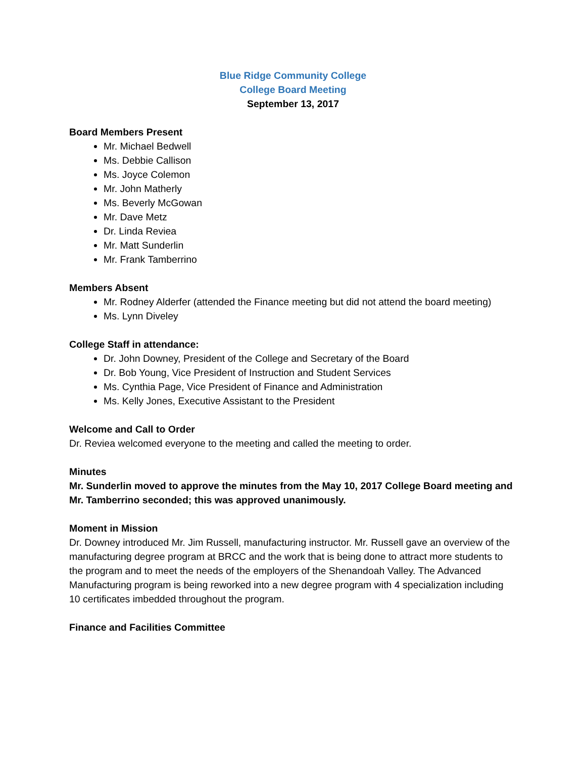Blue Ridge Community College
College Board Meeting
September 13, 2017
Board Members Present
Mr. Michael Bedwell
Ms. Debbie Callison
Ms. Joyce Colemon
Mr. John Matherly
Ms. Beverly McGowan
Mr. Dave Metz
Dr. Linda Reviea
Mr. Matt Sunderlin
Mr. Frank Tamberrino
Members Absent
Mr. Rodney Alderfer (attended the Finance meeting but did not attend the board meeting)
Ms. Lynn Diveley
College Staff in attendance:
Dr. John Downey, President of the College and Secretary of the Board
Dr. Bob Young, Vice President of Instruction and Student Services
Ms. Cynthia Page, Vice President of Finance and Administration
Ms. Kelly Jones, Executive Assistant to the President
Welcome and Call to Order
Dr. Reviea welcomed everyone to the meeting and called the meeting to order.
Minutes
Mr. Sunderlin moved to approve the minutes from the May 10, 2017 College Board meeting and Mr. Tamberrino seconded; this was approved unanimously.
Moment in Mission
Dr. Downey introduced Mr. Jim Russell, manufacturing instructor. Mr. Russell gave an overview of the manufacturing degree program at BRCC and the work that is being done to attract more students to the program and to meet the needs of the employers of the Shenandoah Valley. The Advanced Manufacturing program is being reworked into a new degree program with 4 specialization including 10 certificates imbedded throughout the program.
Finance and Facilities Committee